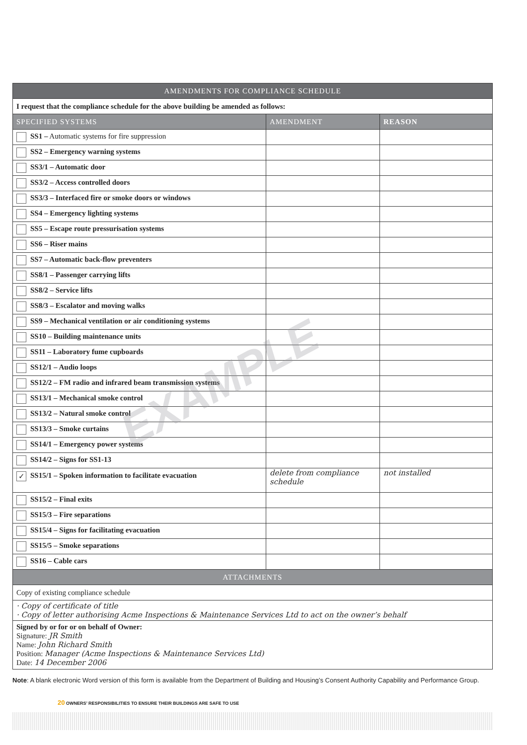EXAMPLE
| AMENDMENTS FOR COMPLIANCE SCHEDULE | | |
| --- | --- | --- |
| I request that the compliance schedule for the above building be amended as follows: | | |
| SPECIFIED SYSTEMS | AMENDMENT | REASON |
| SS1 – Automatic systems for fire suppression | | |
| SS2 – Emergency warning systems | | |
| SS3/1 – Automatic door | | |
| SS3/2 – Access controlled doors | | |
| SS3/3 – Interfaced fire or smoke doors or windows | | |
| SS4 – Emergency lighting systems | | |
| SS5 – Escape route pressurisation systems | | |
| SS6 – Riser mains | | |
| SS7 – Automatic back-flow preventers | | |
| SS8/1 – Passenger carrying lifts | | |
| SS8/2 – Service lifts | | |
| SS8/3 – Escalator and moving walks | | |
| SS9 – Mechanical ventilation or air conditioning systems | | |
| SS10 – Building maintenance units | | |
| SS11 – Laboratory fume cupboards | | |
| SS12/1 – Audio loops | | |
| SS12/2 – FM radio and infrared beam transmission systems | | |
| SS13/1 – Mechanical smoke control | | |
| SS13/2 – Natural smoke control | | |
| SS13/3 – Smoke curtains | | |
| SS14/1 – Emergency power systems | | |
| SS14/2 – Signs for SS1-13 | | |
| ✓ SS15/1 – Spoken information to facilitate evacuation | delete from compliance schedule | not installed |
| SS15/2 – Final exits | | |
| SS15/3 – Fire separations | | |
| SS15/4 – Signs for facilitating evacuation | | |
| SS15/5 – Smoke separations | | |
| SS16 – Cable cars | | |
| ATTACHMENTS | | |
| Copy of existing compliance schedule | | |
| · Copy of certificate of title · Copy of letter authorising Acme Inspections & Maintenance Services Ltd to act on the owner’s behalf | | |
| Signed by or for or on behalf of Owner: Signature: JR Smith Name: John Richard Smith Position: Manager (Acme Inspections & Maintenance Services Ltd) Date: 14 December 2006 | | |
Note: A blank electronic Word version of this form is available from the Department of Building and Housing’s Consent Authority Capability and Performance Group.
20 OWNERS’ RESPONSIBILITIES TO ENSURE THEIR BUILDINGS ARE SAFE TO USE